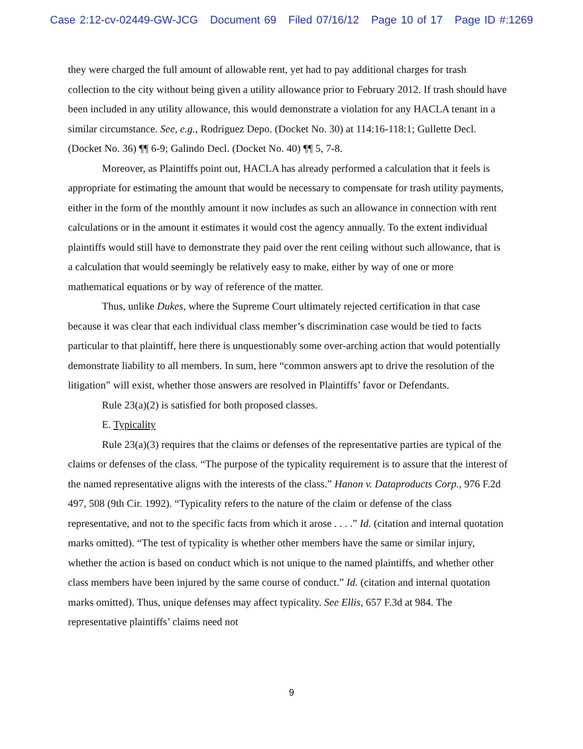Case 2:12-cv-02449-GW-JCG Document 69 Filed 07/16/12 Page 10 of 17 Page ID #:1269
they were charged the full amount of allowable rent, yet had to pay additional charges for trash collection to the city without being given a utility allowance prior to February 2012. If trash should have been included in any utility allowance, this would demonstrate a violation for any HACLA tenant in a similar circumstance. See, e.g., Rodriguez Depo. (Docket No. 30) at 114:16-118:1; Gullette Decl. (Docket No. 36) ¶¶ 6-9; Galindo Decl. (Docket No. 40) ¶¶ 5, 7-8.
Moreover, as Plaintiffs point out, HACLA has already performed a calculation that it feels is appropriate for estimating the amount that would be necessary to compensate for trash utility payments, either in the form of the monthly amount it now includes as such an allowance in connection with rent calculations or in the amount it estimates it would cost the agency annually. To the extent individual plaintiffs would still have to demonstrate they paid over the rent ceiling without such allowance, that is a calculation that would seemingly be relatively easy to make, either by way of one or more mathematical equations or by way of reference of the matter.
Thus, unlike Dukes, where the Supreme Court ultimately rejected certification in that case because it was clear that each individual class member’s discrimination case would be tied to facts particular to that plaintiff, here there is unquestionably some over-arching action that would potentially demonstrate liability to all members. In sum, here “common answers apt to drive the resolution of the litigation” will exist, whether those answers are resolved in Plaintiffs’ favor or Defendants.
Rule 23(a)(2) is satisfied for both proposed classes.
E. Typicality
Rule 23(a)(3) requires that the claims or defenses of the representative parties are typical of the claims or defenses of the class. “The purpose of the typicality requirement is to assure that the interest of the named representative aligns with the interests of the class.” Hanon v. Dataproducts Corp., 976 F.2d 497, 508 (9th Cir. 1992). “Typicality refers to the nature of the claim or defense of the class representative, and not to the specific facts from which it arose . . . .” Id. (citation and internal quotation marks omitted). “The test of typicality is whether other members have the same or similar injury, whether the action is based on conduct which is not unique to the named plaintiffs, and whether other class members have been injured by the same course of conduct.” Id. (citation and internal quotation marks omitted). Thus, unique defenses may affect typicality. See Ellis, 657 F.3d at 984. The representative plaintiffs’ claims need not
9